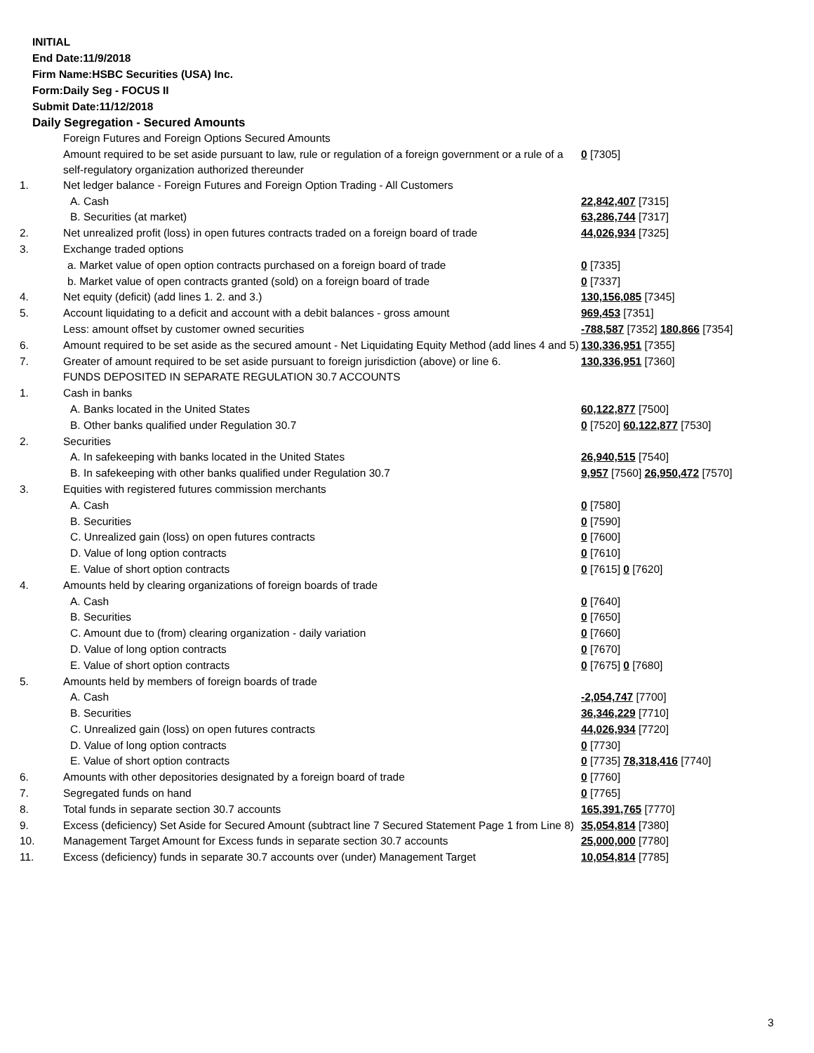INITIAL
End Date:11/9/2018
Firm Name:HSBC Securities (USA) Inc.
Form:Daily Seg - FOCUS II
Submit Date:11/12/2018
Daily Segregation - Secured Amounts
| | Foreign Futures and Foreign Options Secured Amounts | |
| | Amount required to be set aside pursuant to law, rule or regulation of a foreign government or a rule of a self-regulatory organization authorized thereunder | 0 [7305] |
| 1. | Net ledger balance - Foreign Futures and Foreign Option Trading - All Customers | |
| | A. Cash | 22,842,407 [7315] |
| | B. Securities (at market) | 63,286,744 [7317] |
| 2. | Net unrealized profit (loss) in open futures contracts traded on a foreign board of trade | 44,026,934 [7325] |
| 3. | Exchange traded options | |
| | a. Market value of open option contracts purchased on a foreign board of trade | 0 [7335] |
| | b. Market value of open contracts granted (sold) on a foreign board of trade | 0 [7337] |
| 4. | Net equity (deficit) (add lines 1. 2. and 3.) | 130,156,085 [7345] |
| 5. | Account liquidating to a deficit and account with a debit balances - gross amount | 969,453 [7351] |
| | Less: amount offset by customer owned securities | -788,587 [7352] 180,866 [7354] |
| 6. | Amount required to be set aside as the secured amount - Net Liquidating Equity Method (add lines 4 and 5) | 130,336,951 [7355] |
| 7. | Greater of amount required to be set aside pursuant to foreign jurisdiction (above) or line 6. | 130,336,951 [7360] |
| | FUNDS DEPOSITED IN SEPARATE REGULATION 30.7 ACCOUNTS | |
| 1. | Cash in banks | |
| | A. Banks located in the United States | 60,122,877 [7500] |
| | B. Other banks qualified under Regulation 30.7 | 0 [7520] 60,122,877 [7530] |
| 2. | Securities | |
| | A. In safekeeping with banks located in the United States | 26,940,515 [7540] |
| | B. In safekeeping with other banks qualified under Regulation 30.7 | 9,957 [7560] 26,950,472 [7570] |
| 3. | Equities with registered futures commission merchants | |
| | A. Cash | 0 [7580] |
| | B. Securities | 0 [7590] |
| | C. Unrealized gain (loss) on open futures contracts | 0 [7600] |
| | D. Value of long option contracts | 0 [7610] |
| | E. Value of short option contracts | 0 [7615] 0 [7620] |
| 4. | Amounts held by clearing organizations of foreign boards of trade | |
| | A. Cash | 0 [7640] |
| | B. Securities | 0 [7650] |
| | C. Amount due to (from) clearing organization - daily variation | 0 [7660] |
| | D. Value of long option contracts | 0 [7670] |
| | E. Value of short option contracts | 0 [7675] 0 [7680] |
| 5. | Amounts held by members of foreign boards of trade | |
| | A. Cash | -2,054,747 [7700] |
| | B. Securities | 36,346,229 [7710] |
| | C. Unrealized gain (loss) on open futures contracts | 44,026,934 [7720] |
| | D. Value of long option contracts | 0 [7730] |
| | E. Value of short option contracts | 0 [7735] 78,318,416 [7740] |
| 6. | Amounts with other depositories designated by a foreign board of trade | 0 [7760] |
| 7. | Segregated funds on hand | 0 [7765] |
| 8. | Total funds in separate section 30.7 accounts | 165,391,765 [7770] |
| 9. | Excess (deficiency) Set Aside for Secured Amount (subtract line 7 Secured Statement Page 1 from Line 8) | 35,054,814 [7380] |
| 10. | Management Target Amount for Excess funds in separate section 30.7 accounts | 25,000,000 [7780] |
| 11. | Excess (deficiency) funds in separate 30.7 accounts over (under) Management Target | 10,054,814 [7785] |
3